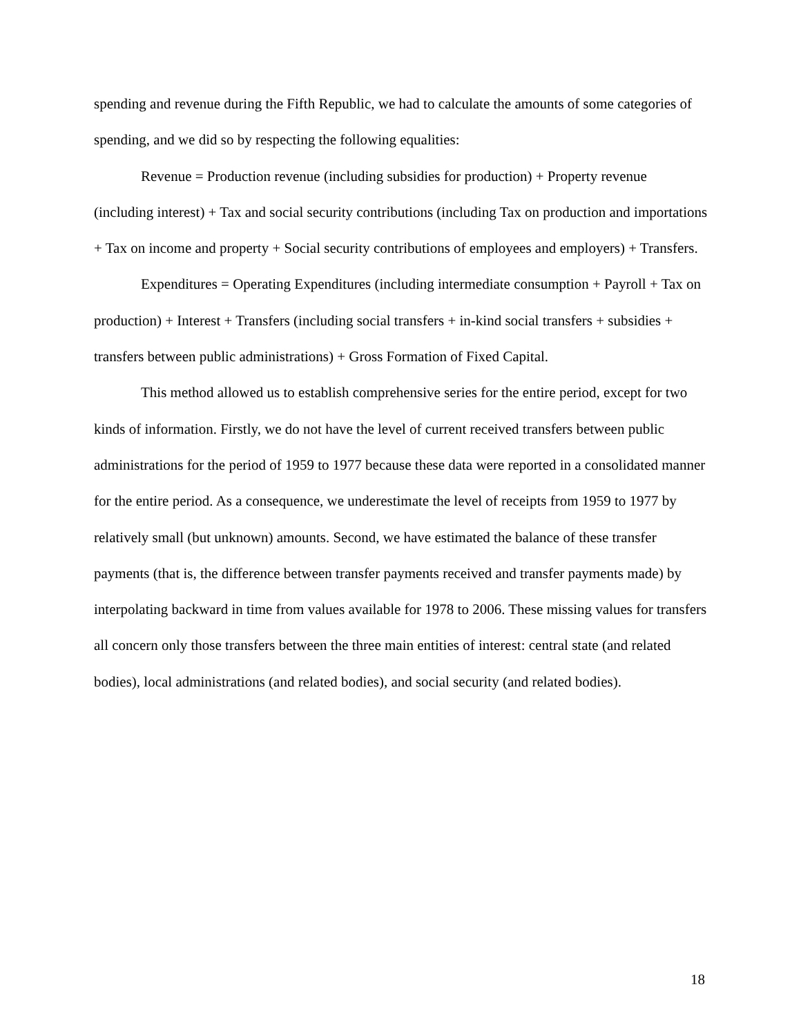spending and revenue during the Fifth Republic, we had to calculate the amounts of some categories of spending, and we did so by respecting the following equalities:
Revenue = Production revenue (including subsidies for production) + Property revenue (including interest) + Tax and social security contributions (including Tax on production and importations + Tax on income and property + Social security contributions of employees and employers) + Transfers.
Expenditures = Operating Expenditures (including intermediate consumption + Payroll + Tax on production) + Interest + Transfers (including social transfers + in-kind social transfers + subsidies + transfers between public administrations) + Gross Formation of Fixed Capital.
This method allowed us to establish comprehensive series for the entire period, except for two kinds of information. Firstly, we do not have the level of current received transfers between public administrations for the period of 1959 to 1977 because these data were reported in a consolidated manner for the entire period. As a consequence, we underestimate the level of receipts from 1959 to 1977 by relatively small (but unknown) amounts. Second, we have estimated the balance of these transfer payments (that is, the difference between transfer payments received and transfer payments made) by interpolating backward in time from values available for 1978 to 2006. These missing values for transfers all concern only those transfers between the three main entities of interest: central state (and related bodies), local administrations (and related bodies), and social security (and related bodies).
18